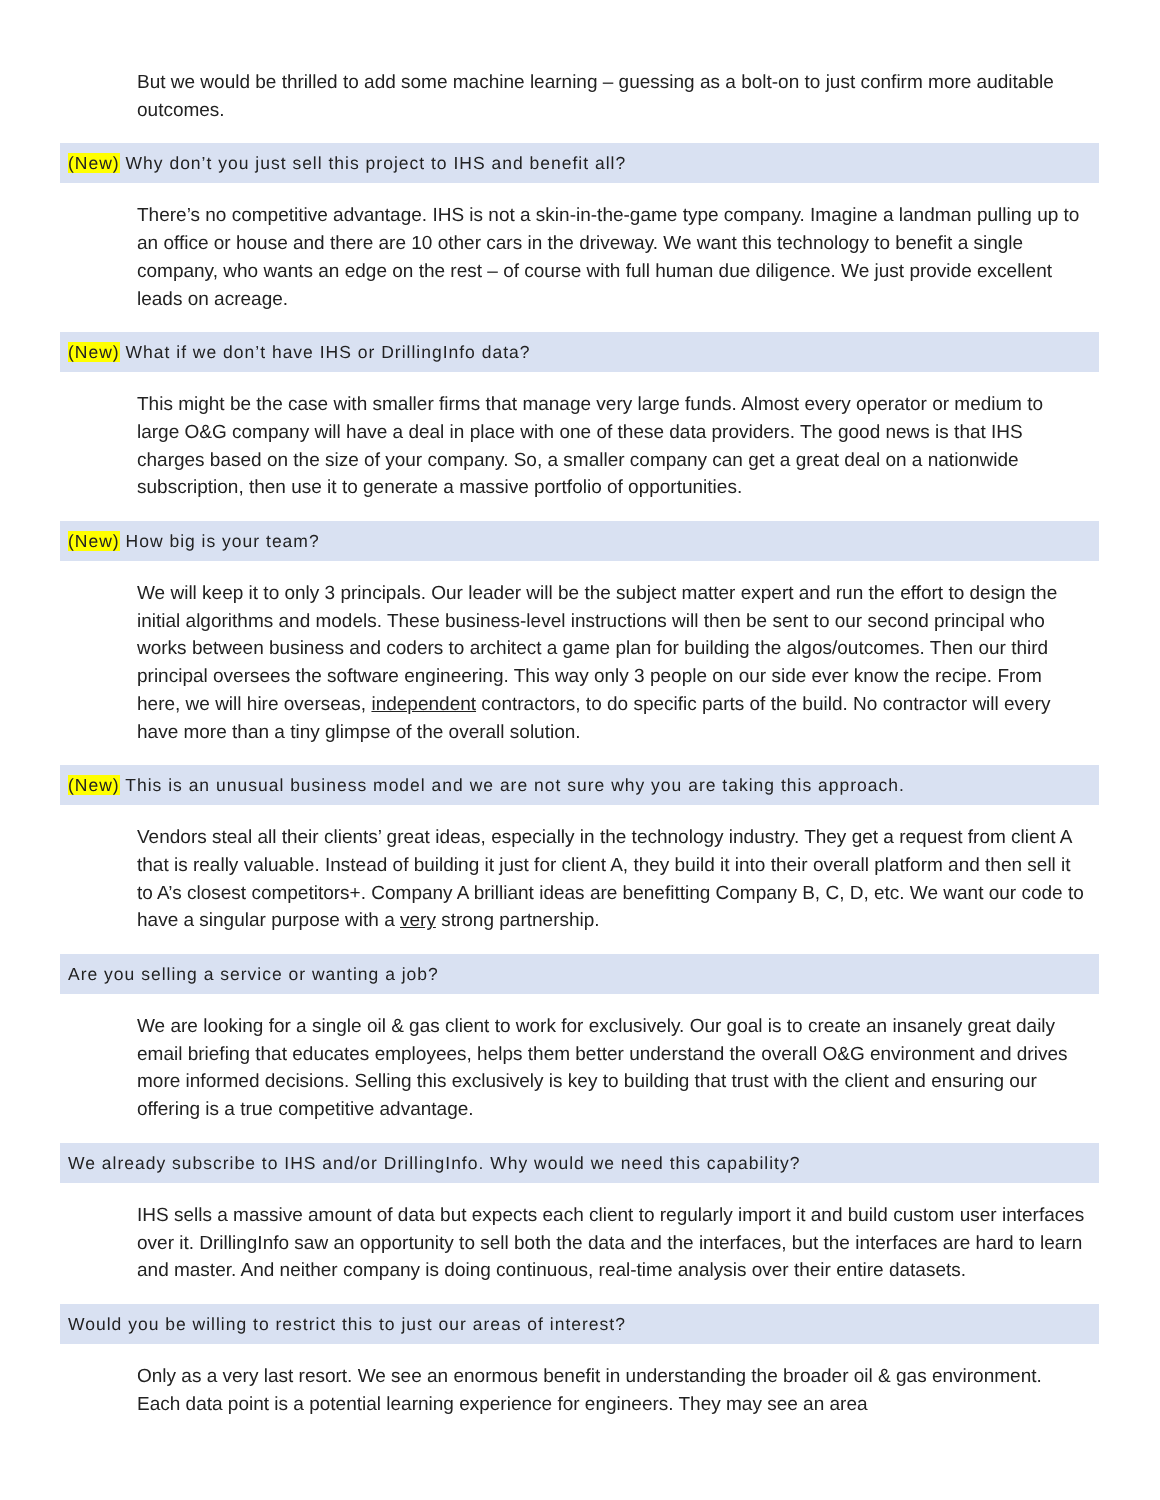But we would be thrilled to add some machine learning – guessing as a bolt-on to just confirm more auditable outcomes.
(New) Why don’t you just sell this project to IHS and benefit all?
There’s no competitive advantage. IHS is not a skin-in-the-game type company. Imagine a landman pulling up to an office or house and there are 10 other cars in the driveway. We want this technology to benefit a single company, who wants an edge on the rest – of course with full human due diligence. We just provide excellent leads on acreage.
(New) What if we don’t have IHS or DrillingInfo data?
This might be the case with smaller firms that manage very large funds. Almost every operator or medium to large O&G company will have a deal in place with one of these data providers. The good news is that IHS charges based on the size of your company. So, a smaller company can get a great deal on a nationwide subscription, then use it to generate a massive portfolio of opportunities.
(New) How big is your team?
We will keep it to only 3 principals. Our leader will be the subject matter expert and run the effort to design the initial algorithms and models. These business-level instructions will then be sent to our second principal who works between business and coders to architect a game plan for building the algos/outcomes. Then our third principal oversees the software engineering. This way only 3 people on our side ever know the recipe. From here, we will hire overseas, independent contractors, to do specific parts of the build. No contractor will every have more than a tiny glimpse of the overall solution.
(New) This is an unusual business model and we are not sure why you are taking this approach.
Vendors steal all their clients’ great ideas, especially in the technology industry. They get a request from client A that is really valuable. Instead of building it just for client A, they build it into their overall platform and then sell it to A’s closest competitors+. Company A brilliant ideas are benefitting Company B, C, D, etc. We want our code to have a singular purpose with a very strong partnership.
Are you selling a service or wanting a job?
We are looking for a single oil & gas client to work for exclusively. Our goal is to create an insanely great daily email briefing that educates employees, helps them better understand the overall O&G environment and drives more informed decisions. Selling this exclusively is key to building that trust with the client and ensuring our offering is a true competitive advantage.
We already subscribe to IHS and/or DrillingInfo. Why would we need this capability?
IHS sells a massive amount of data but expects each client to regularly import it and build custom user interfaces over it. DrillingInfo saw an opportunity to sell both the data and the interfaces, but the interfaces are hard to learn and master. And neither company is doing continuous, real-time analysis over their entire datasets.
Would you be willing to restrict this to just our areas of interest?
Only as a very last resort. We see an enormous benefit in understanding the broader oil & gas environment. Each data point is a potential learning experience for engineers. They may see an area